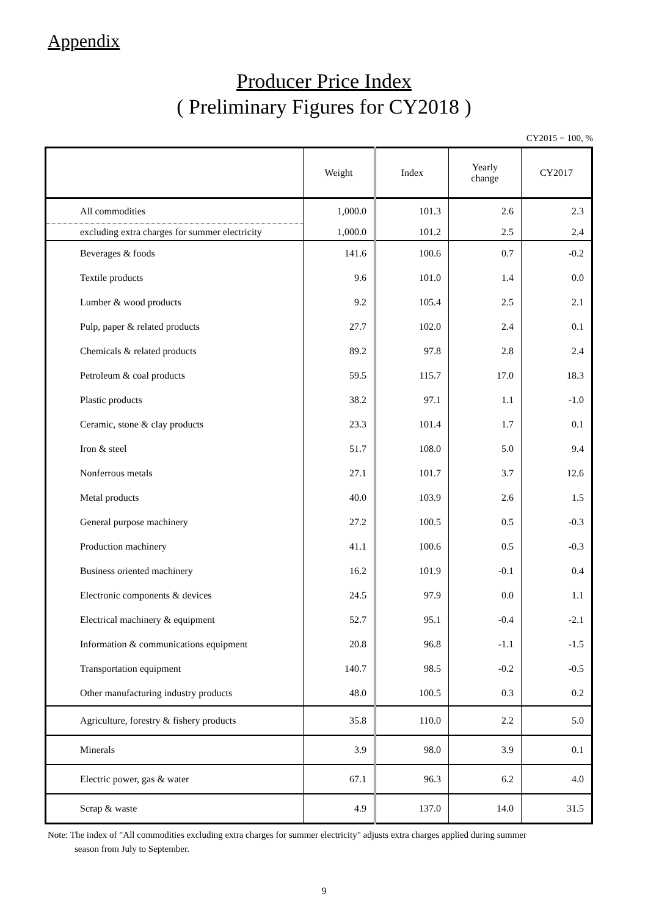Appendix
Producer Price Index
( Preliminary Figures for CY2018 )
CY2015 = 100, %
| | Weight | Index | Yearly change | CY2017 |
| --- | --- | --- | --- | --- |
| All commodities | 1,000.0 | 101.3 | 2.6 | 2.3 |
| excluding extra charges for summer electricity | 1,000.0 | 101.2 | 2.5 | 2.4 |
| Beverages & foods | 141.6 | 100.6 | 0.7 | -0.2 |
| Textile products | 9.6 | 101.0 | 1.4 | 0.0 |
| Lumber & wood products | 9.2 | 105.4 | 2.5 | 2.1 |
| Pulp, paper & related products | 27.7 | 102.0 | 2.4 | 0.1 |
| Chemicals & related products | 89.2 | 97.8 | 2.8 | 2.4 |
| Petroleum & coal products | 59.5 | 115.7 | 17.0 | 18.3 |
| Plastic products | 38.2 | 97.1 | 1.1 | -1.0 |
| Ceramic, stone & clay products | 23.3 | 101.4 | 1.7 | 0.1 |
| Iron & steel | 51.7 | 108.0 | 5.0 | 9.4 |
| Nonferrous metals | 27.1 | 101.7 | 3.7 | 12.6 |
| Metal products | 40.0 | 103.9 | 2.6 | 1.5 |
| General purpose machinery | 27.2 | 100.5 | 0.5 | -0.3 |
| Production machinery | 41.1 | 100.6 | 0.5 | -0.3 |
| Business oriented machinery | 16.2 | 101.9 | -0.1 | 0.4 |
| Electronic components & devices | 24.5 | 97.9 | 0.0 | 1.1 |
| Electrical machinery & equipment | 52.7 | 95.1 | -0.4 | -2.1 |
| Information & communications equipment | 20.8 | 96.8 | -1.1 | -1.5 |
| Transportation equipment | 140.7 | 98.5 | -0.2 | -0.5 |
| Other manufacturing industry products | 48.0 | 100.5 | 0.3 | 0.2 |
| Agriculture, forestry & fishery products | 35.8 | 110.0 | 2.2 | 5.0 |
| Minerals | 3.9 | 98.0 | 3.9 | 0.1 |
| Electric power, gas & water | 67.1 | 96.3 | 6.2 | 4.0 |
| Scrap & waste | 4.9 | 137.0 | 14.0 | 31.5 |
Note: The index of "All commodities excluding extra charges for summer electricity" adjusts extra charges applied during summer
season from July to September.
9